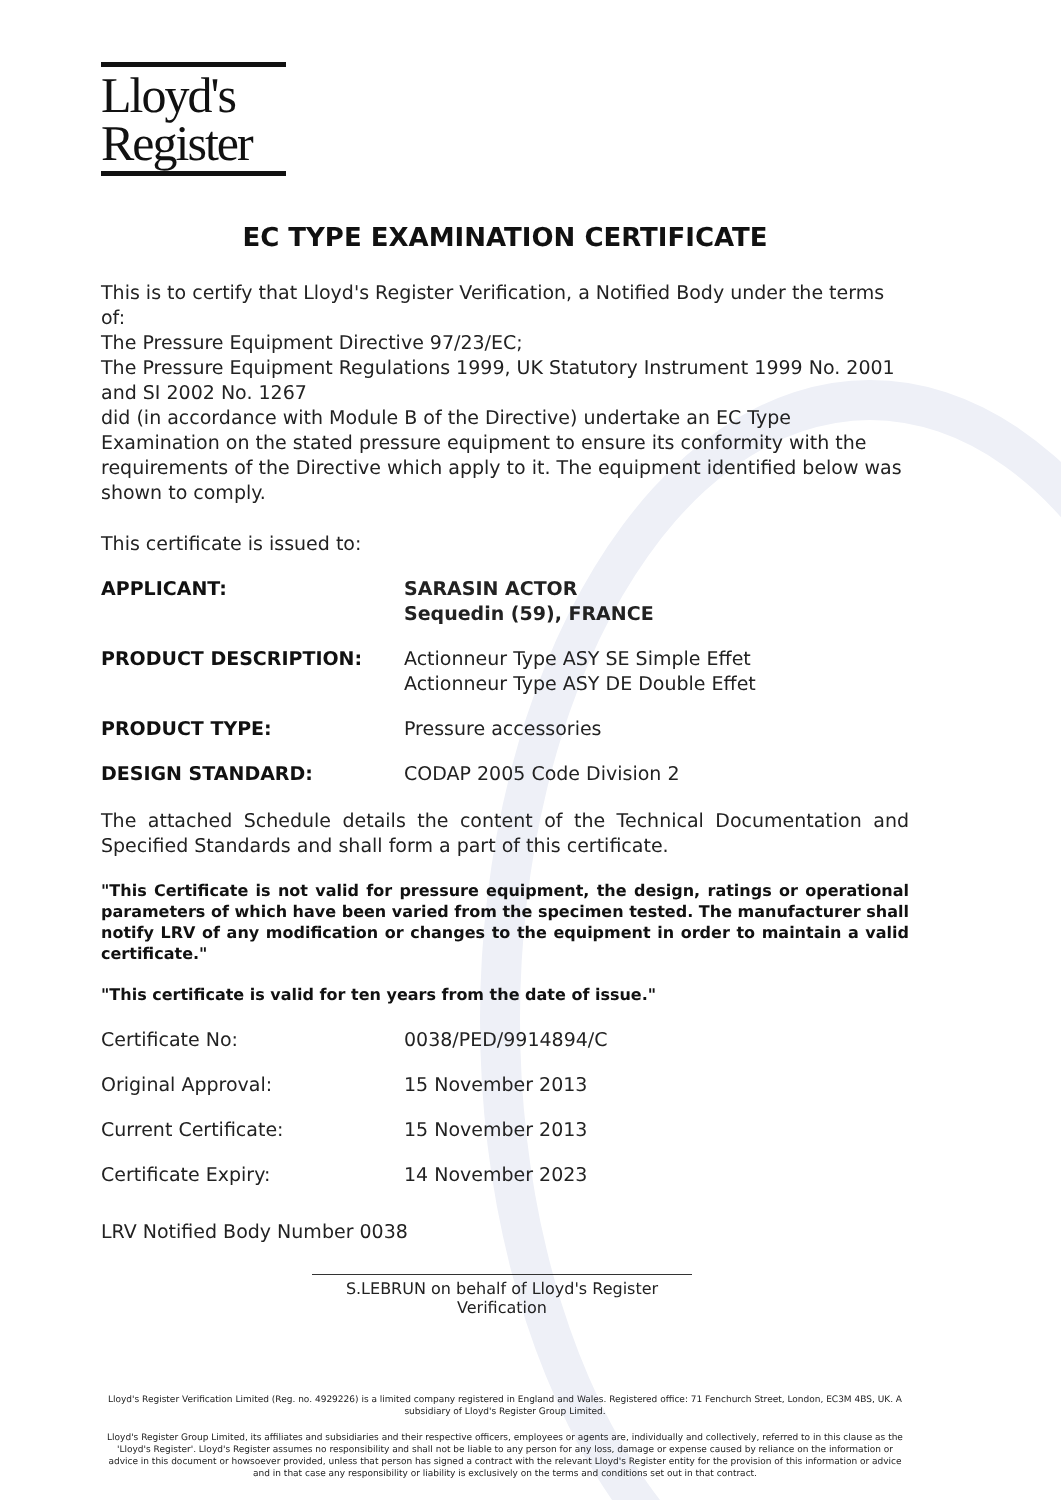Lloyd's
Register
EC TYPE EXAMINATION CERTIFICATE
This is to certify that Lloyd's Register Verification, a Notified Body under the terms of:
The Pressure Equipment Directive 97/23/EC;
The Pressure Equipment Regulations 1999, UK Statutory Instrument 1999 No. 2001 and SI 2002 No. 1267
did (in accordance with Module B of the Directive) undertake an EC Type Examination on the stated pressure equipment to ensure its conformity with the requirements of the Directive which apply to it. The equipment identified below was shown to comply.
This certificate is issued to:
APPLICANT: SARASIN ACTOR
Sequedin (59), FRANCE
PRODUCT DESCRIPTION: Actionneur Type ASY SE Simple Effet
Actionneur Type ASY DE Double Effet
PRODUCT TYPE: Pressure accessories
DESIGN STANDARD: CODAP 2005 Code Division 2
The attached Schedule details the content of the Technical Documentation and Specified Standards and shall form a part of this certificate.
"This Certificate is not valid for pressure equipment, the design, ratings or operational parameters of which have been varied from the specimen tested. The manufacturer shall notify LRV of any modification or changes to the equipment in order to maintain a valid certificate."
"This certificate is valid for ten years from the date of issue."
Certificate No: 0038/PED/9914894/C
Original Approval: 15 November 2013
Current Certificate: 15 November 2013
Certificate Expiry: 14 November 2023
LRV Notified Body Number 0038
S.LEBRUN on behalf of Lloyd's Register Verification
Lloyd's Register Verification Limited (Reg. no. 4929226) is a limited company registered in England and Wales. Registered office: 71 Fenchurch Street, London, EC3M 4BS, UK. A subsidiary of Lloyd's Register Group Limited.
Lloyd's Register Group Limited, its affiliates and subsidiaries and their respective officers, employees or agents are, individually and collectively, referred to in this clause as the 'Lloyd's Register'. Lloyd's Register assumes no responsibility and shall not be liable to any person for any loss, damage or expense caused by reliance on the information or advice in this document or howsoever provided, unless that person has signed a contract with the relevant Lloyd's Register entity for the provision of this information or advice and in that case any responsibility or liability is exclusively on the terms and conditions set out in that contract.